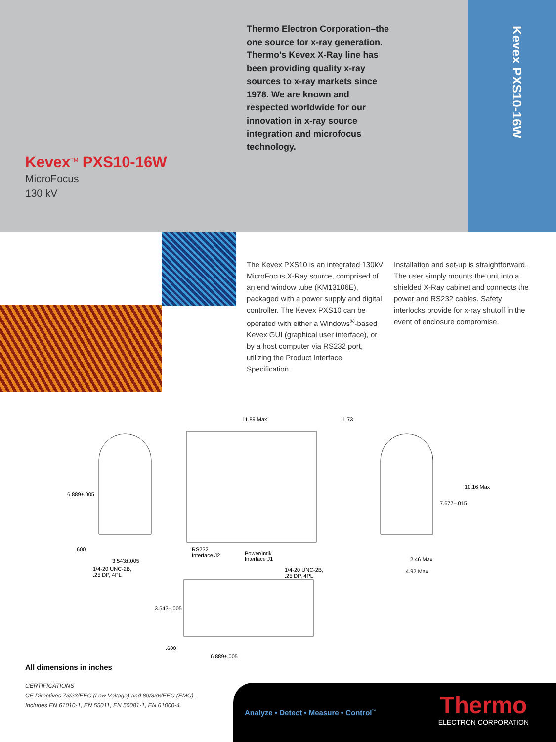Kevex PXS10-16W
Thermo Electron Corporation–the one source for x-ray generation. Thermo’s Kevex X-Ray line has been providing quality x-ray sources to x-ray markets since 1978. We are known and respected worldwide for our innovation in x-ray source integration and microfocus technology.
Kevex<sup>TM</sup> PXS10-16W
MicroFocus
130 kV
The Kevex PXS10 is an integrated 130kV MicroFocus X-Ray source, comprised of an end window tube (KM13106E), packaged with a power supply and digital controller. The Kevex PXS10 can be operated with either a Windows<sup>®</sup>-based Kevex GUI (graphical user interface), or by a host computer via RS232 port, utilizing the Product Interface Specification.
Installation and set-up is straightforward. The user simply mounts the unit into a shielded X-Ray cabinet and connects the power and RS232 cables. Safety interlocks provide for x-ray shutoff in the event of enclosure compromise.
11.89 Max 1.73
6.889±.005
.600
3.543±.005
1/4-20 UNC-2B,
.25 DP, 4PL
RS232
Interface J2
Power/Intlk
Interface J1
10.16 Max
7.677±.015
2.46 Max
4.92 Max
1/4-20 UNC-2B,
.25 DP, 4PL
3.543±.005
.600
6.889±.005
All dimensions in inches
CERTIFICATIONS
CE Directives 73/23/EEC (Low Voltage) and 89/336/EEC (EMC).
Includes EN 61010-1, EN 55011, EN 50081-1, EN 61000-4.
Analyze • Detect • Measure • Control<sup>™</sup>
Thermo
ELECTRON CORPORATION